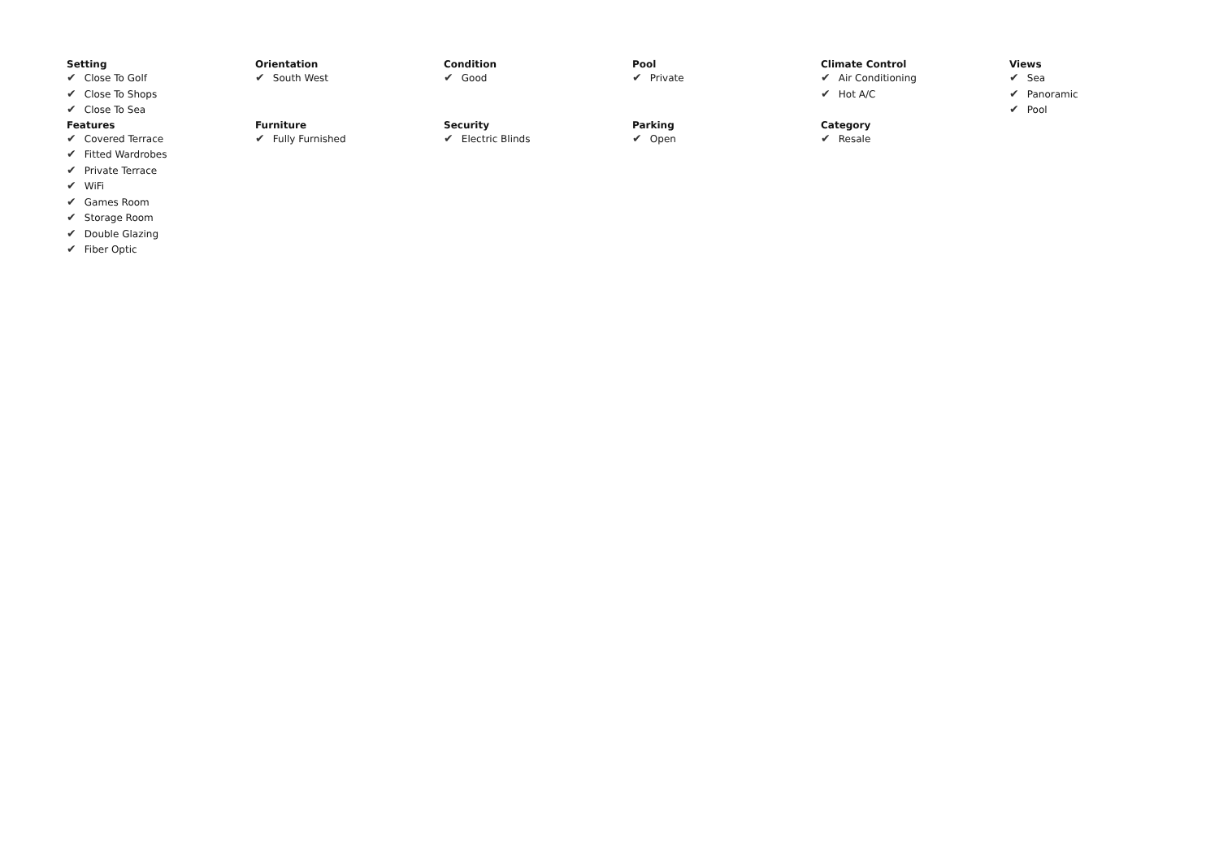Setting
✔ Close To Golf
✔ Close To Shops
✔ Close To Sea
Orientation
✔ South West
Condition
✔ Good
Pool
✔ Private
Climate Control
✔ Air Conditioning
✔ Hot A/C
Views
✔ Sea
✔ Panoramic
✔ Pool
Features
✔ Covered Terrace
✔ Fitted Wardrobes
✔ Private Terrace
✔ WiFi
✔ Games Room
✔ Storage Room
✔ Double Glazing
✔ Fiber Optic
Furniture
✔ Fully Furnished
Security
✔ Electric Blinds
Parking
✔ Open
Category
✔ Resale